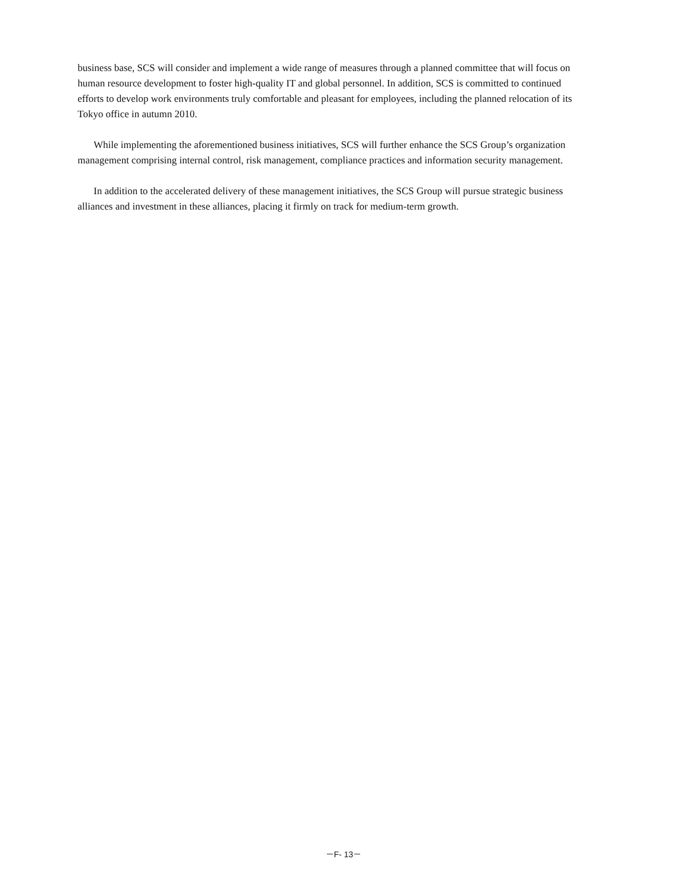business base, SCS will consider and implement a wide range of measures through a planned committee that will focus on human resource development to foster high-quality IT and global personnel. In addition, SCS is committed to continued efforts to develop work environments truly comfortable and pleasant for employees, including the planned relocation of its Tokyo office in autumn 2010.
While implementing the aforementioned business initiatives, SCS will further enhance the SCS Group’s organization management comprising internal control, risk management, compliance practices and information security management.
In addition to the accelerated delivery of these management initiatives, the SCS Group will pursue strategic business alliances and investment in these alliances, placing it firmly on track for medium-term growth.
－F- 13－